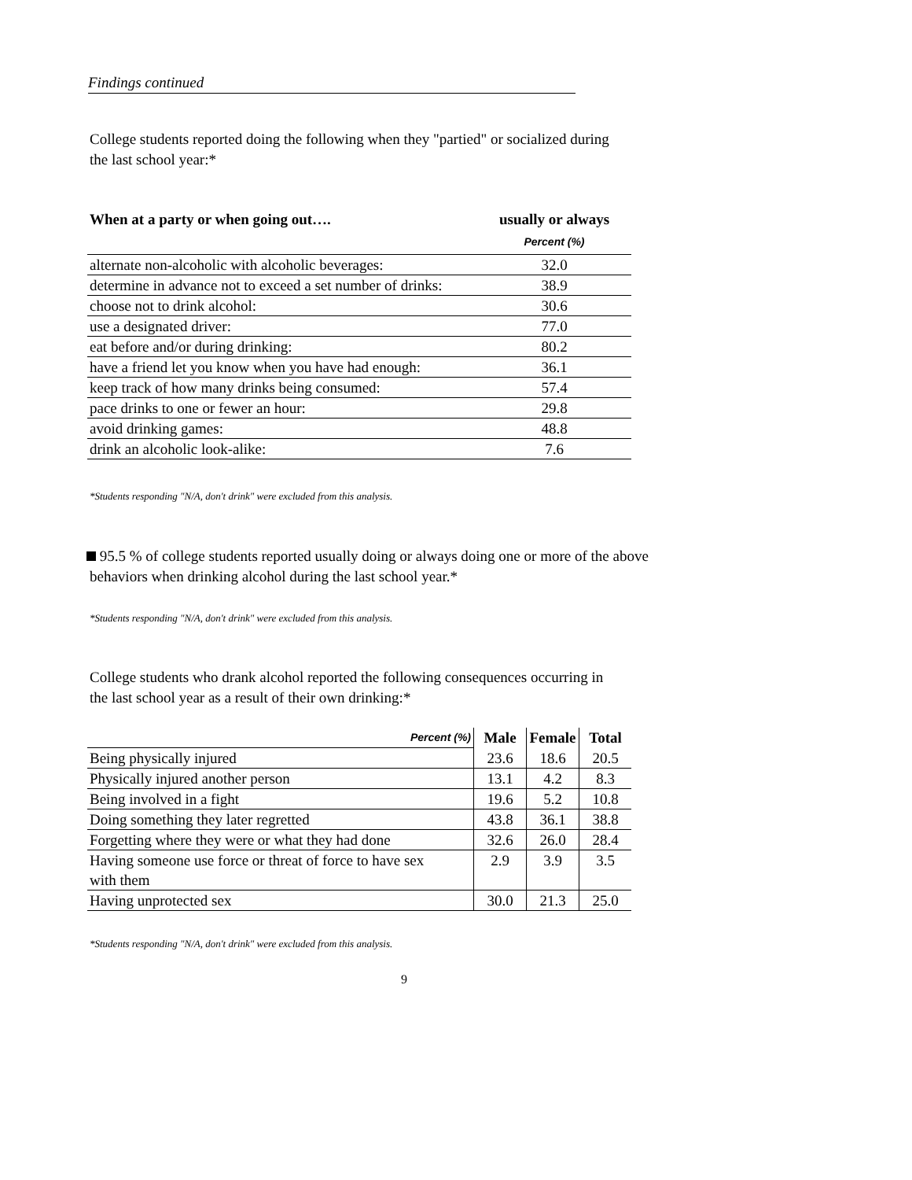Findings continued
College students reported doing the following when they "partied" or socialized during
the last school year:*
| When at a party or when going out…. | usually or always |
| --- | --- |
| | Percent (%) |
| alternate non-alcoholic with alcoholic beverages: | 32.0 |
| determine in advance not to exceed a set number of drinks: | 38.9 |
| choose not to drink alcohol: | 30.6 |
| use a designated driver: | 77.0 |
| eat before and/or during drinking: | 80.2 |
| have a friend let you know when you have had enough: | 36.1 |
| keep track of how many drinks being consumed: | 57.4 |
| pace drinks to one or fewer an hour: | 29.8 |
| avoid drinking games: | 48.8 |
| drink an alcoholic look-alike: | 7.6 |
*Students responding "N/A, don't drink" were excluded from this analysis.
95.5 % of college students reported usually doing or always doing one or more of the above
behaviors when drinking alcohol during the last school year.*
*Students responding "N/A, don't drink" were excluded from this analysis.
College students who drank alcohol reported the following consequences occurring in
the last school year as a result of their own drinking:*
| Percent (%) | Male | Female | Total |
| Being physically injured | 23.6 | 18.6 | 20.5 |
| Physically injured another person | 13.1 | 4.2 | 8.3 |
| Being involved in a fight | 19.6 | 5.2 | 10.8 |
| Doing something they later regretted | 43.8 | 36.1 | 38.8 |
| Forgetting where they were or what they had done | 32.6 | 26.0 | 28.4 |
| Having someone use force or threat of force to have sex with them | 2.9 | 3.9 | 3.5 |
| Having unprotected sex | 30.0 | 21.3 | 25.0 |
*Students responding "N/A, don't drink" were excluded from this analysis.
9